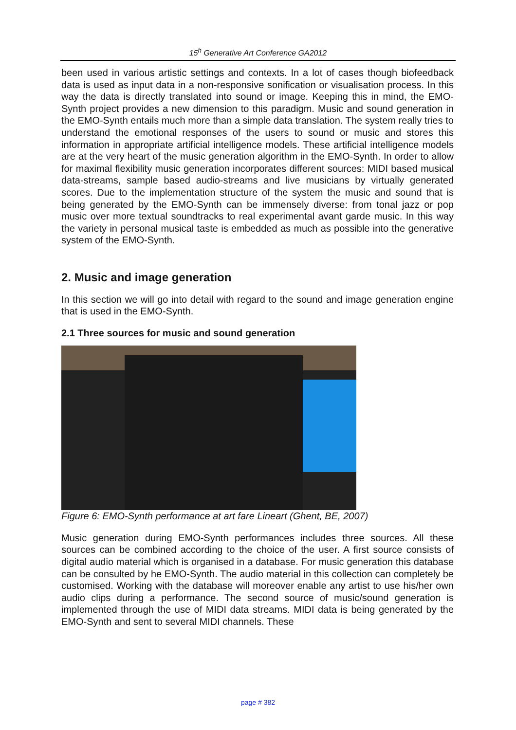15<sup>h</sup> Generative Art Conference GA2012
been used in various artistic settings and contexts. In a lot of cases though biofeedback data is used as input data in a non-responsive sonification or visualisation process. In this way the data is directly translated into sound or image. Keeping this in mind, the EMO-Synth project provides a new dimension to this paradigm. Music and sound generation in the EMO-Synth entails much more than a simple data translation. The system really tries to understand the emotional responses of the users to sound or music and stores this information in appropriate artificial intelligence models. These artificial intelligence models are at the very heart of the music generation algorithm in the EMO-Synth. In order to allow for maximal flexibility music generation incorporates different sources: MIDI based musical data-streams, sample based audio-streams and live musicians by virtually generated scores. Due to the implementation structure of the system the music and sound that is being generated by the EMO-Synth can be immensely diverse: from tonal jazz or pop music over more textual soundtracks to real experimental avant garde music. In this way the variety in personal musical taste is embedded as much as possible into the generative system of the EMO-Synth.
2. Music and image generation
In this section we will go into detail with regard to the sound and image generation engine that is used in the EMO-Synth.
2.1 Three sources for music and sound generation
Figure 6: EMO-Synth performance at art fare Lineart (Ghent, BE, 2007)
Music generation during EMO-Synth performances includes three sources. All these sources can be combined according to the choice of the user. A first source consists of digital audio material which is organised in a database. For music generation this database can be consulted by he EMO-Synth. The audio material in this collection can completely be customised. Working with the database will moreover enable any artist to use his/her own audio clips during a performance. The second source of music/sound generation is implemented through the use of MIDI data streams. MIDI data is being generated by the EMO-Synth and sent to several MIDI channels. These
page # 382